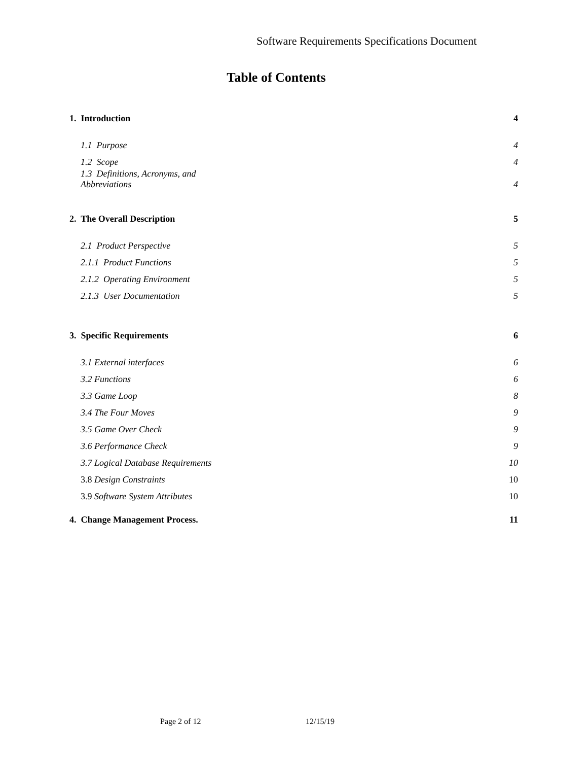Software Requirements Specifications Document
Table of Contents
1. Introduction 4
1.1 Purpose 4
1.2 Scope 4
1.3 Definitions, Acronyms, and
Abbreviations 4
2. The Overall Description 5
2.1 Product Perspective 5
2.1.1 Product Functions 5
2.1.2 Operating Environment 5
2.1.3 User Documentation 5
3. Specific Requirements 6
3.1 External interfaces 6
3.2 Functions 6
3.3 Game Loop 8
3.4 The Four Moves 9
3.5 Game Over Check 9
3.6 Performance Check 9
3.7 Logical Database Requirements 10
3.8 Design Constraints 10
3.9 Software System Attributes 10
4. Change Management Process. 11
Page 2 of 12 12/15/19